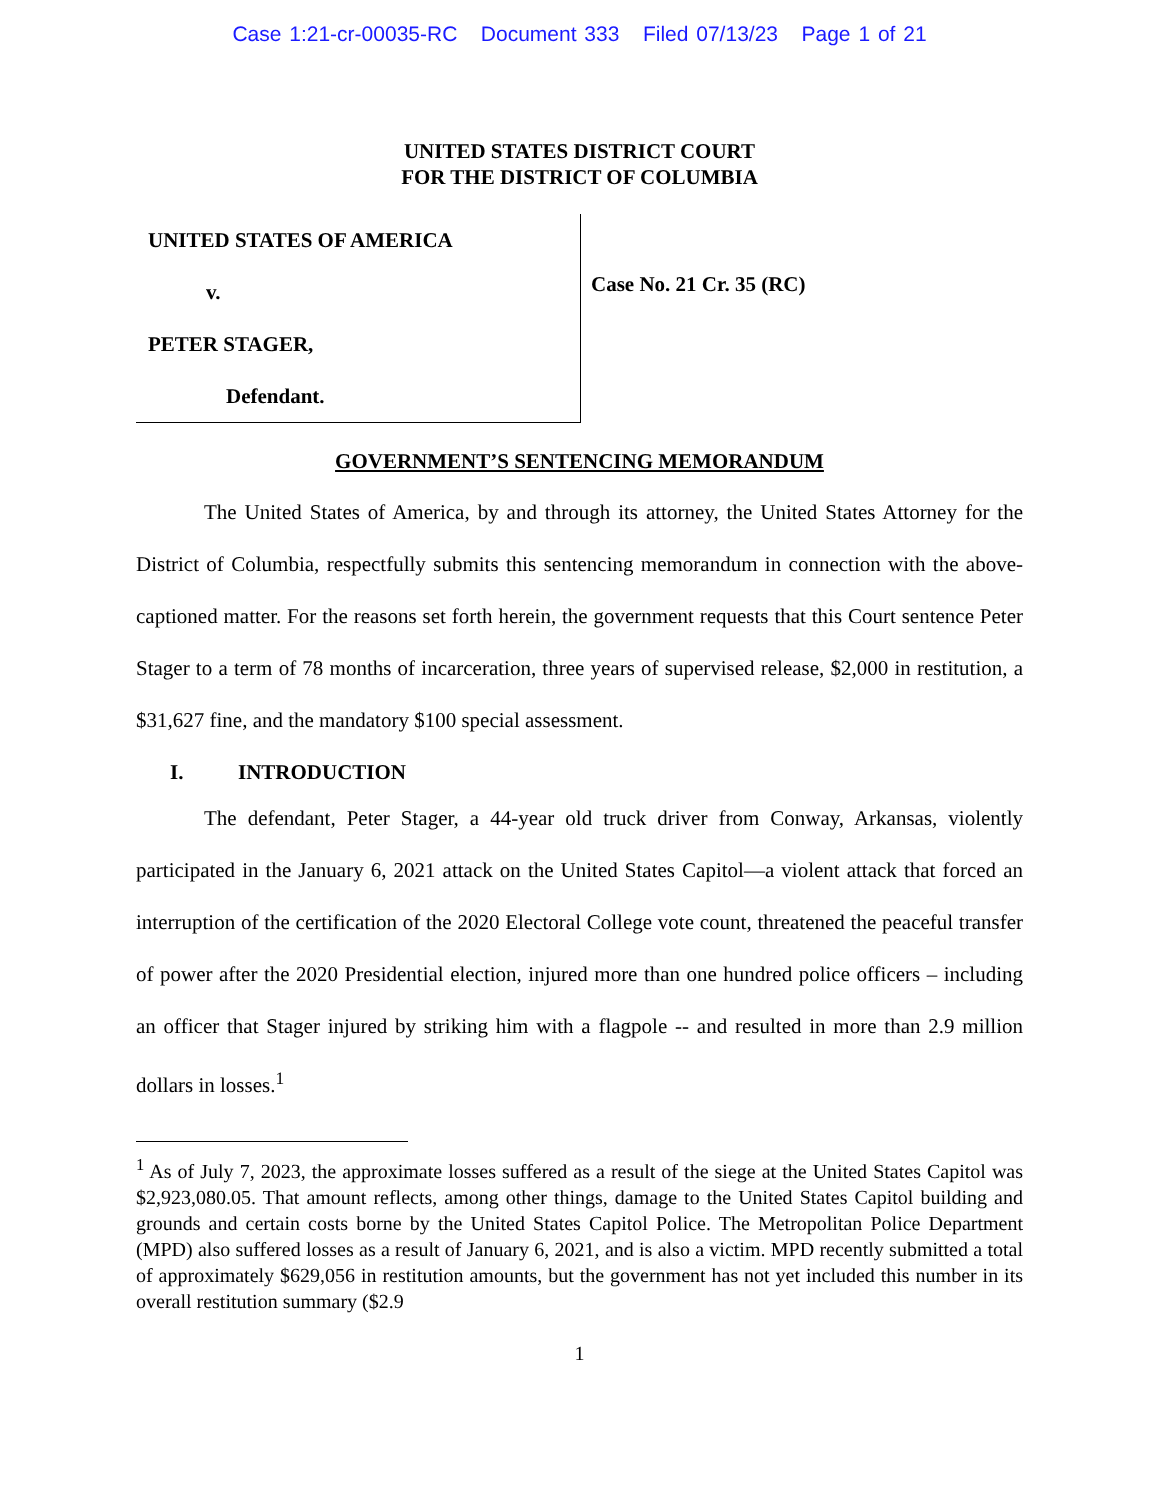Case 1:21-cr-00035-RC Document 333 Filed 07/13/23 Page 1 of 21
UNITED STATES DISTRICT COURT
FOR THE DISTRICT OF COLUMBIA
UNITED STATES OF AMERICA
v.
PETER STAGER,
Defendant.
Case No. 21 Cr. 35 (RC)
GOVERNMENT’S SENTENCING MEMORANDUM
The United States of America, by and through its attorney, the United States Attorney for the District of Columbia, respectfully submits this sentencing memorandum in connection with the above-captioned matter. For the reasons set forth herein, the government requests that this Court sentence Peter Stager to a term of 78 months of incarceration, three years of supervised release, $2,000 in restitution, a $31,627 fine, and the mandatory $100 special assessment.
I. INTRODUCTION
The defendant, Peter Stager, a 44-year old truck driver from Conway, Arkansas, violently participated in the January 6, 2021 attack on the United States Capitol—a violent attack that forced an interruption of the certification of the 2020 Electoral College vote count, threatened the peaceful transfer of power after the 2020 Presidential election, injured more than one hundred police officers – including an officer that Stager injured by striking him with a flagpole -- and resulted in more than 2.9 million dollars in losses.<sup>1</sup>
<sup>1</sup> As of July 7, 2023, the approximate losses suffered as a result of the siege at the United States Capitol was $2,923,080.05. That amount reflects, among other things, damage to the United States Capitol building and grounds and certain costs borne by the United States Capitol Police. The Metropolitan Police Department (MPD) also suffered losses as a result of January 6, 2021, and is also a victim. MPD recently submitted a total of approximately $629,056 in restitution amounts, but the government has not yet included this number in its overall restitution summary ($2.9
1